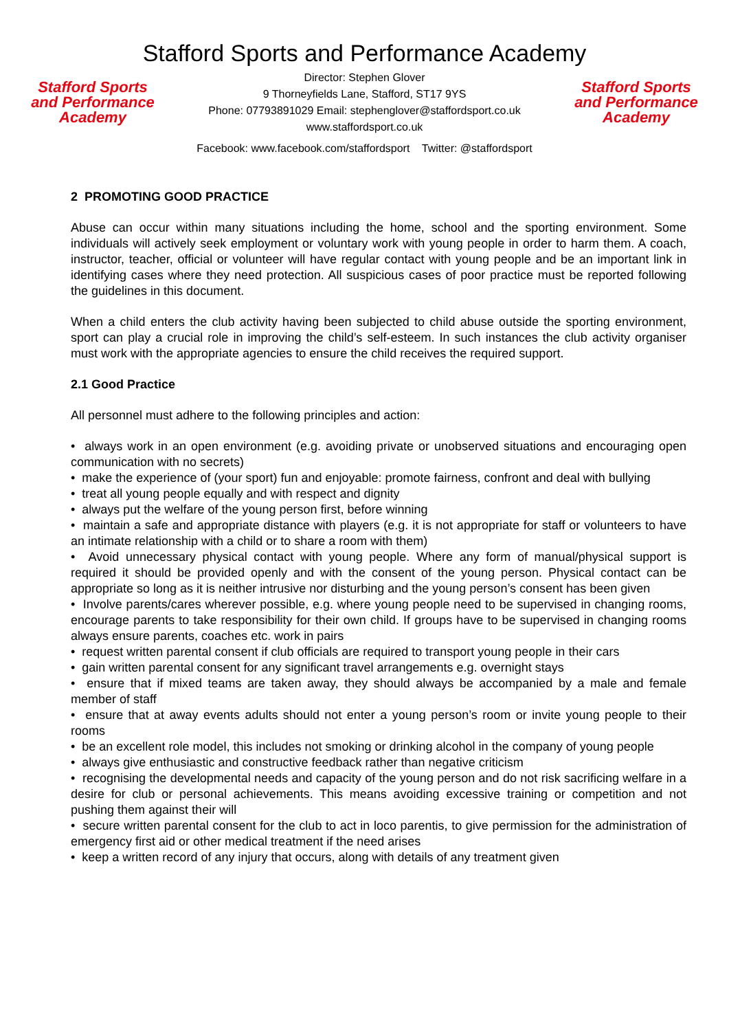Stafford Sports and Performance Academy
Stafford Sports
and Performance
Academy
Director: Stephen Glover
9 Thorneyfields Lane, Stafford, ST17 9YS
Phone: 07793891029 Email: stephenglover@staffordsport.co.uk
www.staffordsport.co.uk
Stafford Sports
and Performance
Academy
Facebook: www.facebook.com/staffordsport Twitter: @staffordsport
2 PROMOTING GOOD PRACTICE
Abuse can occur within many situations including the home, school and the sporting environment. Some individuals will actively seek employment or voluntary work with young people in order to harm them. A coach, instructor, teacher, official or volunteer will have regular contact with young people and be an important link in identifying cases where they need protection. All suspicious cases of poor practice must be reported following the guidelines in this document.
When a child enters the club activity having been subjected to child abuse outside the sporting environment, sport can play a crucial role in improving the child’s self-esteem. In such instances the club activity organiser must work with the appropriate agencies to ensure the child receives the required support.
2.1 Good Practice
All personnel must adhere to the following principles and action:
• always work in an open environment (e.g. avoiding private or unobserved situations and encouraging open communication with no secrets)
• make the experience of (your sport) fun and enjoyable: promote fairness, confront and deal with bullying
• treat all young people equally and with respect and dignity
• always put the welfare of the young person first, before winning
• maintain a safe and appropriate distance with players (e.g. it is not appropriate for staff or volunteers to have an intimate relationship with a child or to share a room with them)
• Avoid unnecessary physical contact with young people. Where any form of manual/physical support is required it should be provided openly and with the consent of the young person. Physical contact can be appropriate so long as it is neither intrusive nor disturbing and the young person’s consent has been given
• Involve parents/cares wherever possible, e.g. where young people need to be supervised in changing rooms, encourage parents to take responsibility for their own child. If groups have to be supervised in changing rooms always ensure parents, coaches etc. work in pairs
• request written parental consent if club officials are required to transport young people in their cars
• gain written parental consent for any significant travel arrangements e.g. overnight stays
• ensure that if mixed teams are taken away, they should always be accompanied by a male and female member of staff
• ensure that at away events adults should not enter a young person’s room or invite young people to their rooms
• be an excellent role model, this includes not smoking or drinking alcohol in the company of young people
• always give enthusiastic and constructive feedback rather than negative criticism
• recognising the developmental needs and capacity of the young person and do not risk sacrificing welfare in a desire for club or personal achievements. This means avoiding excessive training or competition and not pushing them against their will
• secure written parental consent for the club to act in loco parentis, to give permission for the administration of emergency first aid or other medical treatment if the need arises
• keep a written record of any injury that occurs, along with details of any treatment given